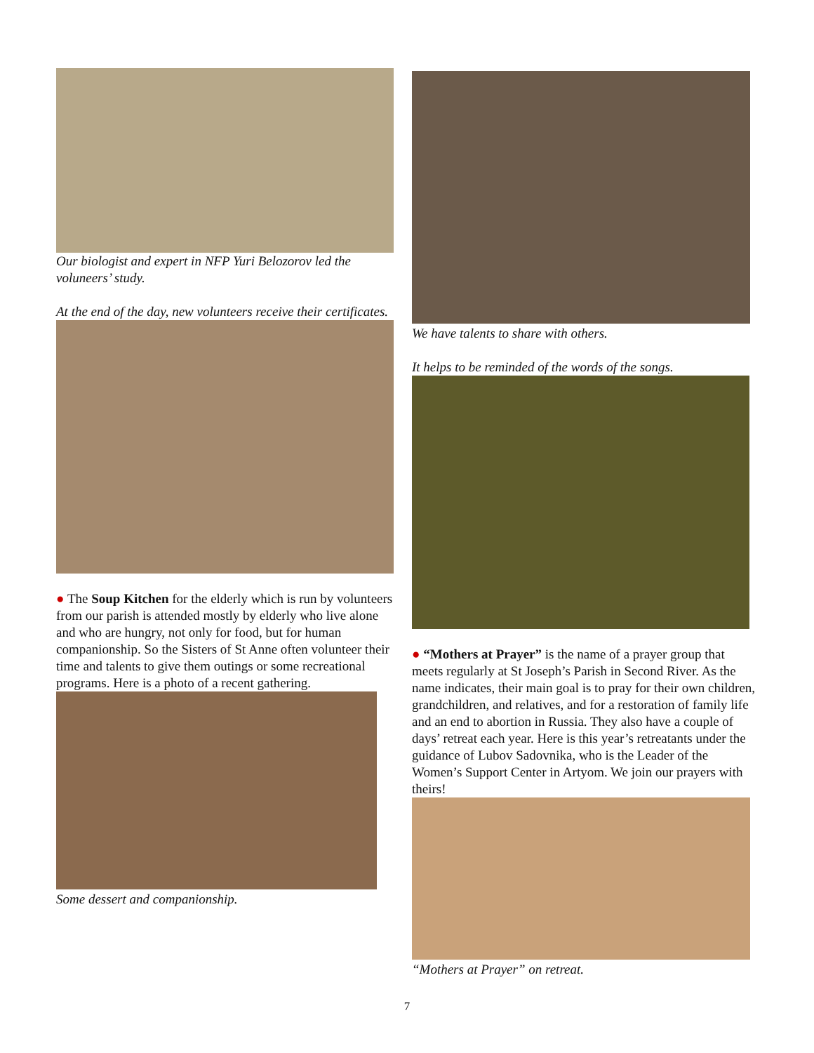Our biologist and expert in NFP Yuri Belozorov led the voluneers’ study.
At the end of the day, new volunteers receive their certificates.
● The Soup Kitchen for the elderly which is run by volunteers from our parish is attended mostly by elderly who live alone and who are hungry, not only for food, but for human companionship. So the Sisters of St Anne often volunteer their time and talents to give them outings or some recreational programs. Here is a photo of a recent gathering.
Some dessert and companionship.
We have talents to share with others.
It helps to be reminded of the words of the songs.
● “Mothers at Prayer” is the name of a prayer group that meets regularly at St Joseph’s Parish in Second River. As the name indicates, their main goal is to pray for their own children, grandchildren, and relatives, and for a restoration of family life and an end to abortion in Russia. They also have a couple of days’ retreat each year. Here is this year’s retreatants under the guidance of Lubov Sadovnika, who is the Leader of the Women’s Support Center in Artyom. We join our prayers with theirs!
“Mothers at Prayer” on retreat.
7